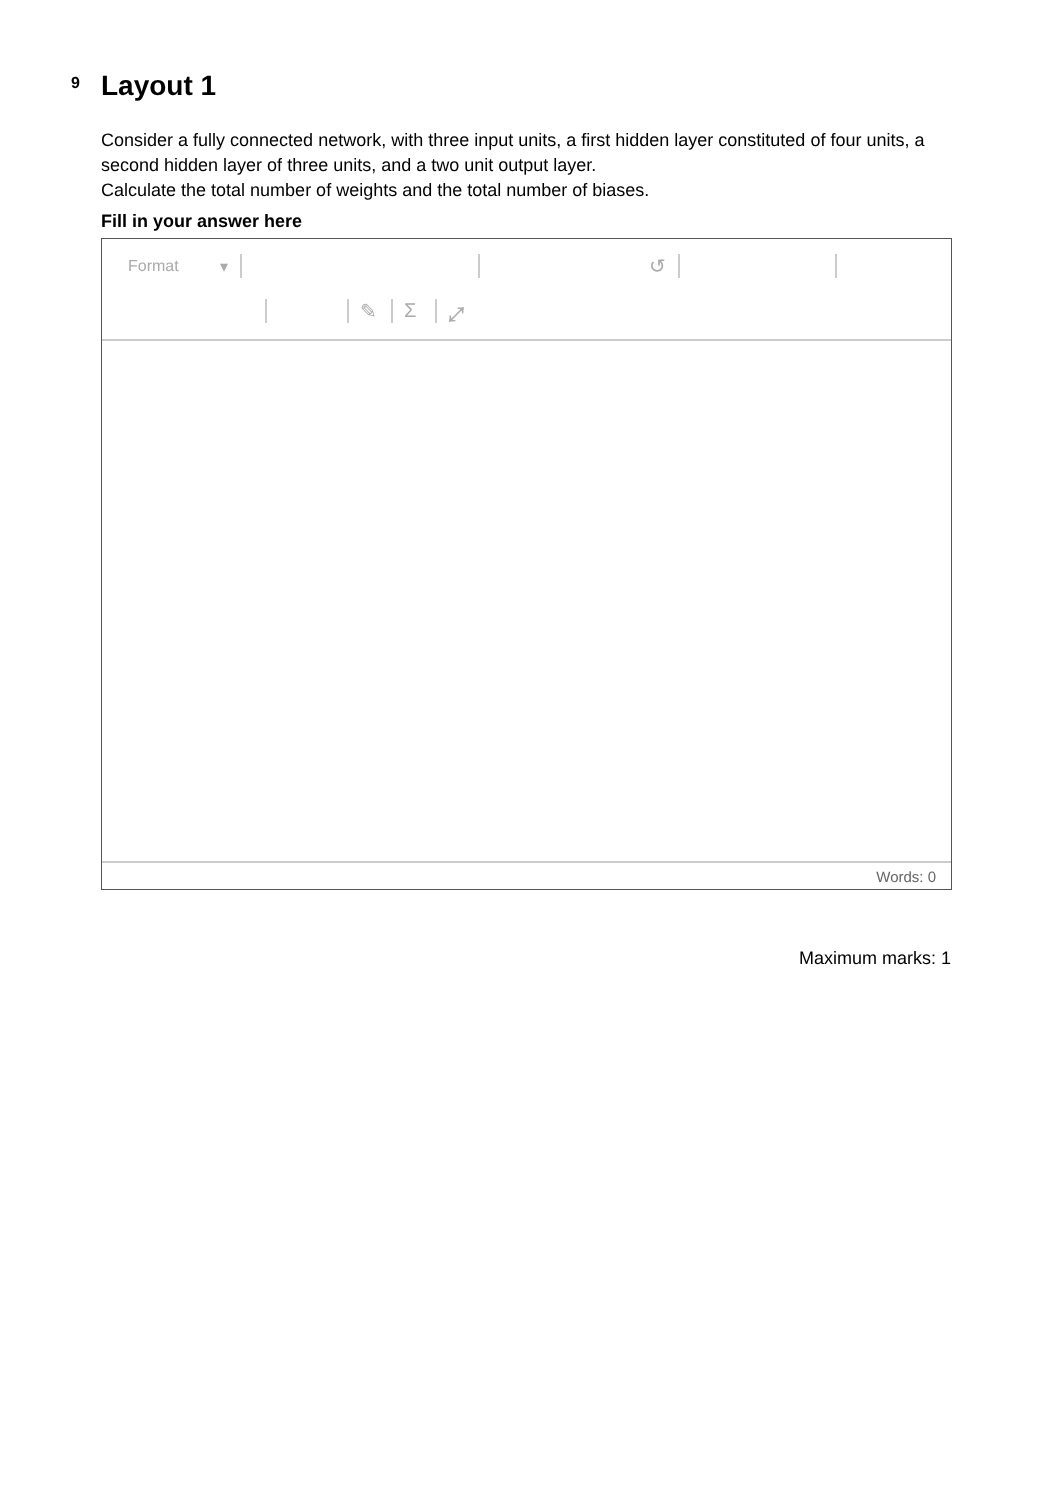9
Layout 1
Consider a fully connected network, with three input units, a first hidden layer constituted of four units, a second hidden layer of three units, and a two unit output layer.
Calculate the total number of weights and the total number of biases.
Fill in your answer here
Format ▾ ↺
✎ Σ ⤢
Words: 0
Maximum marks: 1